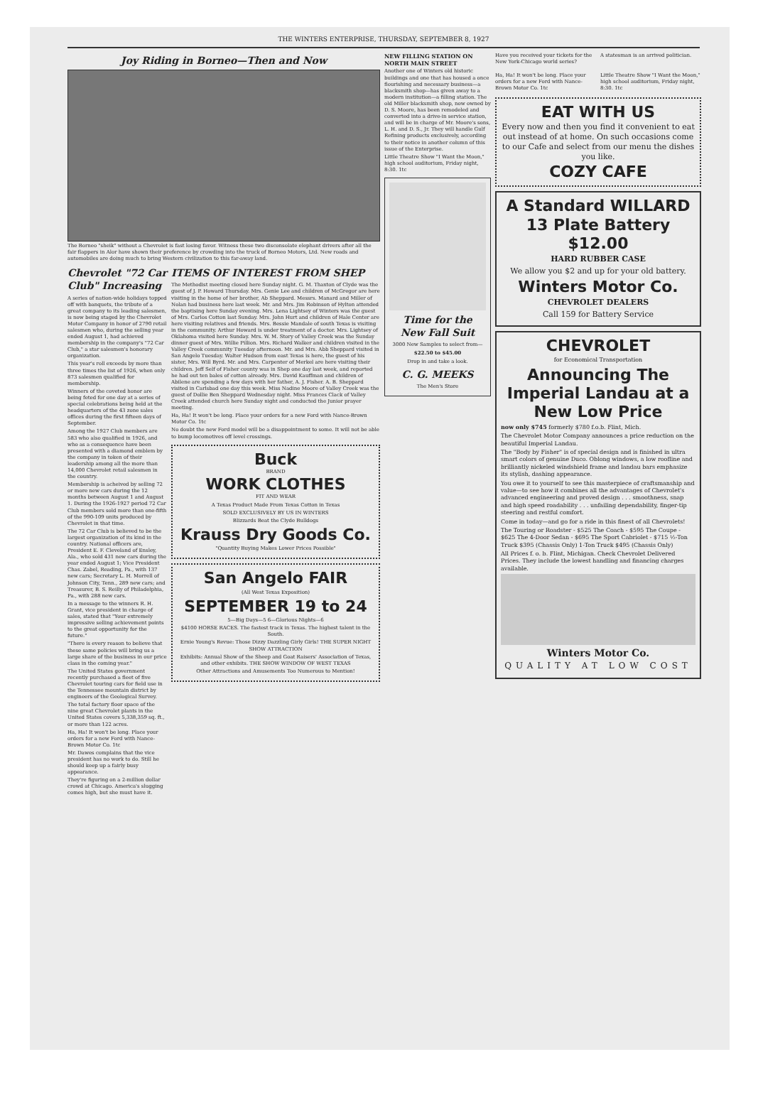THE WINTERS ENTERPRISE, THURSDAY, SEPTEMBER 8, 1927
Joy Riding in Borneo—Then and Now
The Borneo "sheik" without a Chevrolet is fast losing favor. Witness these two disconsolate elephant drivers after all the fair flappers in Alor have shown their preference by crowding into the truck of Borneo Motors, Ltd. New roads and automobiles are doing much to bring Western civilization to this far-away land.
Chevrolet "72 Car Club" Increasing
A series of nation-wide holidays topped off with banquets, the tribute of a great company to its leading salesmen, is now being staged by the Chevrolet Motor Company in honor of 2790 retail salesmen who, during the selling year ended August 1, had achieved membership in the company's "72 Car Club," a star salesmen's honorary organization.
This year's roll exceeds by more than three times the list of 1926, when only 873 salesmen qualified for membership.
Winners of the coveted honor are being feted for one day at a series of special celebrations being held at the headquarters of the 43 zone sales offices during the first fifteen days of September.
Among the 1927 Club members are 583 who also qualified in 1926, and who as a consequence have been presented with a diamond emblem by the company in token of their leadership among all the more than 14,000 Chevrolet retail salesmen in the country.
Membership is acheived by selling 72 or more new cars during the 12 months between August 1 and August 1. During the 1926-1927 period 72 Car Club members sold more than one-fifth of the 990-109 units produced by Chevrolet in that time.
The 72 Car Club is believed to be the largest organization of its kind in the country. National officers are, President E. F. Cleveland of Ensley, Ala., who sold 431 new cars during the year ended August 1; Vice President Chas. Zabel, Reading, Pa., with 137 new cars; Secretary L. H. Morrell of Johnson City, Tenn., 289 new cars; and Treasurer, B. S. Reilly of Philadelphia, Pa., with 288 new cars.
In a message to the winners R. H. Grant, vice president in charge of sales, stated that "Your extremely impressive selling achievement points to the great opportunity for the future."
"There is every reason to believe that these same policies will bring us a large share of the business in our price class in the coming year."
The United States government recently purchased a fleet of five Chevrolet touring cars for field use in the Tennessee mountain district by engineers of the Geological Survey.
The total factory floor space of the nine great Chevrolet plants in the United States covers 5,338,359 sq. ft., or more than 122 acres.
Ha, Ha! It won't be long. Place your orders for a new Ford with Nance-Brown Motor Co. 1tc
Mr. Dawes complains that the vice president has no work to do. Still he should keep up a fairly busy appearance.
They're figuring on a 2-million dollar crowd at Chicago. America's slugging comes high, but she must have it.
ITEMS OF INTEREST FROM SHEP
The Methodist meeting closed here Sunday night. G. M. Thaxton of Clyde was the guest of J. P. Howard Thursday. Mrs. Genie Lee and children of McGregor are here visiting in the home of her brother, Ab Sheppard. Messrs. Manard and Miller of Nolan had business here last week. Mr. and Mrs. Jim Robinson of Hylton attended the baptising here Sunday evening. Mrs. Lena Lightsey of Winters was the guest of Mrs. Carlos Cotton last Sunday. Mrs. John Hurt and children of Hale Center are here visiting relatives and friends. Mrs. Bessie Mandale of south Texas is visiting in the community. Arthur Howard is under treatment of a doctor. Mrs. Lightsey of Oklahoma visited here Sunday. Mrs. W. M. Story of Valley Creek was the Sunday dinner guest of Mrs. Willie Pillion. Mrs. Richard Walker and children visited in the Valley Creek community Tuesday afternoon. Mr. and Mrs. Abb Sheppard visited in San Angelo Tuesday. Walter Hudson from east Texas is here, the guest of his sister, Mrs. Will Byrd. Mr. and Mrs. Carpenter of Merkel are here visiting their children. Jeff Self of Fisher county was in Shep one day last week, and reported he had out ten bales of cotton already. Mrs. David Kauffman and children of Abilene are spending a few days with her father, A. J. Fisher. A. B. Sheppard visited in Carlsbad one day this week. Miss Nadine Moore of Valley Creek was the guest of Dollie Ben Sheppard Wednesday night. Miss Frances Clack of Valley Creek attended church here Sunday night and conducted the Junior prayer meeting.
Ha, Ha! It won't be long. Place your orders for a new Ford with Nance-Brown Motor Co. 1tc
No doubt the new Ford model will be a disappointment to some. It will not be able to bump locomotives off level crossings.
Buck
BRAND
WORK CLOTHES
FIT AND WEAR
A Texas Product Made From Texas Cotton in Texas
SOLD EXCLUSIVELY BY US IN WINTERS
Blizzards Beat the Clyde Bulldogs
Krauss Dry Goods Co.
"Quantity Buying Makes Lower Prices Possible"
San Angelo FAIR
(All West Texas Exposition)
SEPTEMBER 19 to 24
5—Big Days—5 6—Glorious Nights—6
$4100 HORSE RACES. The fastest track in Texas. The highest talent in the South.
Ernie Young's Revue: Those Dizzy Dazzling Girly Girls! THE SUPER NIGHT SHOW ATTRACTION
Exhibits: Annual Show of the Sheep and Goat Raisers' Association of Texas, and other exhibits. THE SHOW WINDOW OF WEST TEXAS
Other Attractions and Amusements Too Numerous to Mention!
NEW FILLING STATION ON NORTH MAIN STREET
Another one of Winters old historic buildings and one that has housed a once flourishing and necessary business—a blacksmith shop—has given away to a modern institution—a filling station. The old Miller blacksmith shop, now owned by D. S. Moore, has been remodeled and converted into a drive-in service station, and will be in charge of Mr. Moore's sons, L. H. and D. S., Jr. They will handle Gulf Refining products exclusively, according to their notice in another column of this issue of the Enterprise.
Little Theatre Show "I Want the Moon," high school auditorium, Friday night, 8:30. 1tc
Time for the New Fall Suit
3000 New Samples to select from—
$22.50 to $45.00
Drop in and take a look.
C. G. MEEKS
The Men's Store
Have you received your tickets for the New York-Chicago world series?
A statesman is an arrived politician.
Ha, Ha! It won't be long. Place your orders for a new Ford with Nance-Brown Motor Co. 1tc
Little Theatre Show "I Want the Moon," high school auditorium, Friday night, 8:30. 1tc
EAT WITH US
Every now and then you find it convenient to eat out instead of at home. On such occasions come to our Cafe and select from our menu the dishes you like.
COZY CAFE
A Standard WILLARD 13 Plate Battery $12.00
HARD RUBBER CASE
We allow you $2 and up for your old battery.
Winters Motor Co.
CHEVROLET DEALERS
Call 159 for Battery Service
CHEVROLET
for Economical Transportation
Announcing The Imperial Landau at a New Low Price
now only $745 formerly $780 f.o.b. Flint, Mich.
The Chevrolet Motor Company announces a price reduction on the beautiful Imperial Landau.
The "Body by Fisher" is of special design and is finished in ultra smart colors of genuine Duco. Oblong windows, a low roofline and brilliantly nickeled windshield frame and landau bars emphasize its stylish, dashing appearance.
You owe it to yourself to see this masterpiece of craftsmanship and value—to see how it combines all the advantages of Chevrolet's advanced engineering and proved design . . . smoothness, snap and high speed roadability . . . unfailing dependability, finger-tip steering and restful comfort.
Come in today—and go for a ride in this finest of all Chevrolets!
The Touring or Roadster - $525 The Coach - $595 The Coupe - $625 The 4-Door Sedan - $695 The Sport Cabriolet - $715 ½-Ton Truck $395 (Chassis Only) 1-Ton Truck $495 (Chassis Only)
All Prices f. o. b. Flint, Michigan. Check Chevrolet Delivered Prices. They include the lowest handling and financing charges available.
Winters Motor Co.
QUALITY AT LOW COST